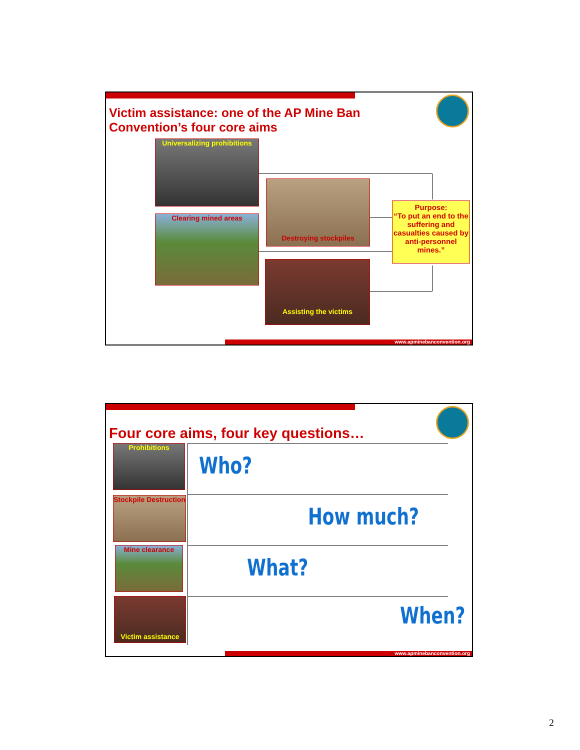Victim assistance: one of the AP Mine Ban
Convention’s four core aims
Universalizing prohibitions
Clearing mined areas
Destroying stockpiles
Assisting the victims
Purpose:
“To put an end to the suffering and casualties caused by anti-personnel mines.”
www.apminebanconvention.org
Four core aims, four key questions…
Prohibitions
Stockpile Destruction
Mine clearance
Victim assistance
Who?
How much?
What?
When?
www.apminebanconvention.org
2